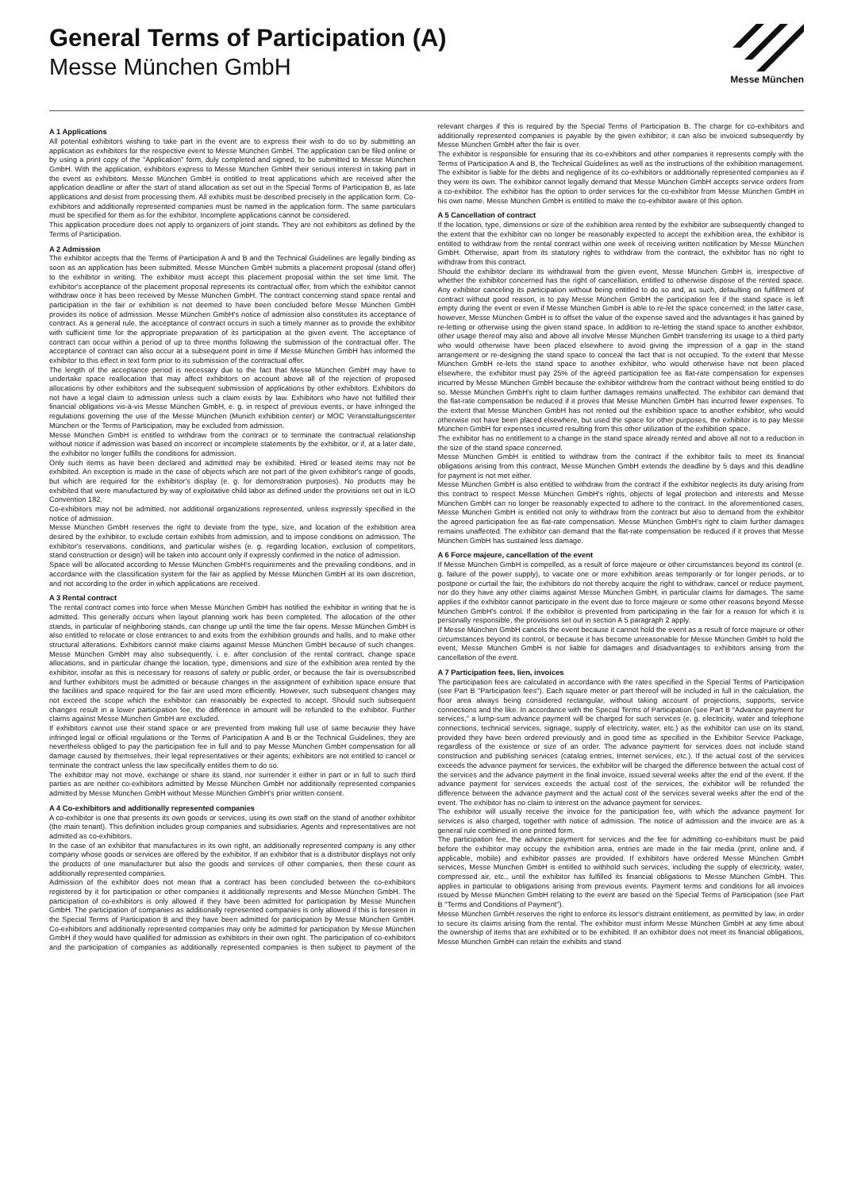General Terms of Participation (A)
Messe München GmbH
Messe München
A 1 Applications
All potential exhibitors wishing to take part in the event are to express their wish to do so by submitting an application as exhibitors for the respective event to Messe München GmbH. The application can be filed online or by using a print copy of the "Application" form, duly completed and signed, to be submitted to Messe München GmbH. With the application, exhibitors express to Messe München GmbH their serious interest in taking part in the event as exhibitors. Messe München GmbH is entitled to treat applications which are received after the application deadline or after the start of stand allocation as set out in the Special Terms of Participation B, as late applications and desist from processing them. All exhibits must be described precisely in the application form. Co-exhibitors and additionally represented companies must be named in the application form. The same particulars must be specified for them as for the exhibitor. Incomplete applications cannot be considered.
This application procedure does not apply to organizers of joint stands. They are not exhibitors as defined by the Terms of Participation.
A 2 Admission
The exhibitor accepts that the Terms of Participation A and B and the Technical Guidelines are legally binding as soon as an application has been submitted. Messe München GmbH submits a placement proposal (stand offer) to the exhibitor in writing. The exhibitor must accept this placement proposal within the set time limit. The exhibitor's acceptance of the placement proposal represents its contractual offer, from which the exhibitor cannot withdraw once it has been received by Messe München GmbH. The contract concerning stand space rental and participation in the fair or exhibition is not deemed to have been concluded before Messe München GmbH provides its notice of admission. Messe München GmbH's notice of admission also constitutes its acceptance of contract. As a general rule, the acceptance of contract occurs in such a timely manner as to provide the exhibitor with sufficient time for the appropriate preparation of its participation at the given event. The acceptance of contract can occur within a period of up to three months following the submission of the contractual offer. The acceptance of contract can also occur at a subsequent point in time if Messe München GmbH has informed the exhibitor to this effect in text form prior to its submission of the contractual offer.
The length of the acceptance period is necessary due to the fact that Messe München GmbH may have to undertake space reallocation that may affect exhibitors on account above all of the rejection of proposed allocations by other exhibitors and the subsequent submission of applications by other exhibitors. Exhibitors do not have a legal claim to admission unless such a claim exists by law. Exhibitors who have not fulfilled their financial obligations vis-à-vis Messe München GmbH, e. g. in respect of previous events, or have infringed the regulations governing the use of the Messe München (Munich exhibition center) or MOC Veranstaltungscenter München or the Terms of Participation, may be excluded from admission.
Messe München GmbH is entitled to withdraw from the contract or to terminate the contractual relationship without notice if admission was based on incorrect or incomplete statements by the exhibitor, or if, at a later date, the exhibitor no longer fulfills the conditions for admission.
Only such items as have been declared and admitted may be exhibited. Hired or leased items may not be exhibited. An exception is made in the case of objects which are not part of the given exhibitor's range of goods, but which are required for the exhibitor's display (e. g. for demonstration purposes). No products may be exhibited that were manufactured by way of exploitative child labor as defined under the provisions set out in ILO Convention 182.
Co-exhibitors may not be admitted, nor additional organizations represented, unless expressly specified in the notice of admission.
Messe München GmbH reserves the right to deviate from the type, size, and location of the exhibition area desired by the exhibitor, to exclude certain exhibits from admission, and to impose conditions on admission. The exhibitor's reservations, conditions, and particular wishes (e. g. regarding location, exclusion of competitors, stand construction or design) will be taken into account only if expressly confirmed in the notice of admission.
Space will be allocated according to Messe München GmbH's requirements and the prevailing conditions, and in accordance with the classification system for the fair as applied by Messe München GmbH at its own discretion, and not according to the order in which applications are received.
A 3 Rental contract
The rental contract comes into force when Messe München GmbH has notified the exhibitor in writing that he is admitted. This generally occurs when layout planning work has been completed. The allocation of the other stands, in particular of neighboring stands, can change up until the time the fair opens. Messe München GmbH is also entitled to relocate or close entrances to and exits from the exhibition grounds and halls, and to make other structural alterations. Exhibitors cannot make claims against Messe München GmbH because of such changes. Messe München GmbH may also subsequently, i. e. after conclusion of the rental contract, change space allocations, and in particular change the location, type, dimensions and size of the exhibition area rented by the exhibitor, insofar as this is necessary for reasons of safety or public order, or because the fair is oversubscribed and further exhibitors must be admitted or because changes in the assignment of exhibition space ensure that the facilities and space required for the fair are used more efficiently. However, such subsequent changes may not exceed the scope which the exhibitor can reasonably be expected to accept. Should such subsequent changes result in a lower participation fee, the difference in amount will be refunded to the exhibitor. Further claims against Messe München GmbH are excluded.
If exhibitors cannot use their stand space or are prevented from making full use of same because they have infringed legal or official regulations or the Terms of Participation A and B or the Technical Guidelines, they are nevertheless obliged to pay the participation fee in full and to pay Messe München GmbH compensation for all damage caused by themselves, their legal representatives or their agents; exhibitors are not entitled to cancel or terminate the contract unless the law specifically entitles them to do so.
The exhibitor may not move, exchange or share its stand, nor surrender it either in part or in full to such third parties as are neither co-exhibitors admitted by Messe München GmbH nor additionally represented companies admitted by Messe München GmbH without Messe München GmbH's prior written consent.
A 4 Co-exhibitors and additionally represented companies
A co-exhibitor is one that presents its own goods or services, using its own staff on the stand of another exhibitor (the main tenant). This definition includes group companies and subsidiaries. Agents and representatives are not admitted as co-exhibitors.
In the case of an exhibitor that manufactures in its own right, an additionally represented company is any other company whose goods or services are offered by the exhibitor. If an exhibitor that is a distributor displays not only the products of one manufacturer but also the goods and services of other companies, then these count as additionally represented companies.
Admission of the exhibitor does not mean that a contract has been concluded between the co-exhibitors registered by it for participation or other companies it additionally represents and Messe München GmbH. The participation of co-exhibitors is only allowed if they have been admitted for participation by Messe München GmbH. The participation of companies as additionally represented companies is only allowed if this is foreseen in the Special Terms of Participation B and they have been admitted for participation by Messe München GmbH. Co-exhibitors and additionally represented companies may only be admitted for participation by Messe München GmbH if they would have qualified for admission as exhibitors in their own right. The participation of co-exhibitors and the participation of companies as additionally represented companies is then subject to payment of the relevant charges if this is required by the Special Terms of Participation B. The charge for co-exhibitors and additionally represented companies is payable by the given exhibitor; it can also be invoiced subsequently by Messe München GmbH after the fair is over.
The exhibitor is responsible for ensuring that its co-exhibitors and other companies it represents comply with the Terms of Participation A and B, the Technical Guidelines as well as the instructions of the exhibition management. The exhibitor is liable for the debts and negligence of its co-exhibitors or additionally represented companies as if they were its own. The exhibitor cannot legally demand that Messe München GmbH accepts service orders from a co-exhibitor. The exhibitor has the option to order services for the co-exhibitor from Messe München GmbH in his own name. Messe München GmbH is entitled to make the co-exhibitor aware of this option.
A 5 Cancellation of contract
If the location, type, dimensions or size of the exhibition area rented by the exhibitor are subsequently changed to the extent that the exhibitor can no longer be reasonably expected to accept the exhibition area, the exhibitor is entitled to withdraw from the rental contract within one week of receiving written notification by Messe München GmbH. Otherwise, apart from its statutory rights to withdraw from the contract, the exhibitor has no right to withdraw from this contract.
Should the exhibitor declare its withdrawal from the given event, Messe München GmbH is, irrespective of whether the exhibitor concerned has the right of cancellation, entitled to otherwise dispose of the rented space. Any exhibitor canceling its participation without being entitled to do so and, as such, defaulting on fulfillment of contract without good reason, is to pay Messe München GmbH the participation fee if the stand space is left empty during the event or even if Messe München GmbH is able to re-let the space concerned; in the latter case, however, Messe München GmbH is to offset the value of the expense saved and the advantages it has gained by re-letting or otherwise using the given stand space. In addition to re-letting the stand space to another exhibitor, other usage thereof may also and above all involve Messe München GmbH transferring its usage to a third party who would otherwise have been placed elsewhere to avoid giving the impression of a gap in the stand arrangement or re-designing the stand space to conceal the fact that is not occupied. To the extent that Messe München GmbH re-lets the stand space to another exhibitor, who would otherwise have not been placed elsewhere, the exhibitor must pay 25% of the agreed participation fee as flat-rate compensation for expenses incurred by Messe München GmbH because the exhibitor withdrew from the contract without being entitled to do so. Messe München GmbH's right to claim further damages remains unaffected. The exhibitor can demand that the flat-rate compensation be reduced if it proves that Messe München GmbH has incurred fewer expenses. To the extent that Messe München GmbH has not rented out the exhibition space to another exhibitor, who would otherwise not have been placed elsewhere, but used the space for other purposes, the exhibitor is to pay Messe München GmbH for expenses incurred resulting from this other utilization of the exhibition space.
The exhibitor has no entitlement to a change in the stand space already rented and above all not to a reduction in the size of the stand space concerned.
Messe München GmbH is entitled to withdraw from the contract if the exhibitor fails to meet its financial obligations arising from this contract, Messe München GmbH extends the deadline by 5 days and this deadline for payment is not met either.
Messe München GmbH is also entitled to withdraw from the contract if the exhibitor neglects its duty arising from this contract to respect Messe München GmbH's rights, objects of legal protection and interests and Messe München GmbH can no longer be reasonably expected to adhere to the contract. In the aforementioned cases, Messe München GmbH is entitled not only to withdraw from the contract but also to demand from the exhibitor the agreed participation fee as flat-rate compensation. Messe München GmbH's right to claim further damages remains unaffected. The exhibitor can demand that the flat-rate compensation be reduced if it proves that Messe München GmbH has sustained less damage.
A 6 Force majeure, cancellation of the event
If Messe München GmbH is compelled, as a result of force majeure or other circumstances beyond its control (e. g. failure of the power supply), to vacate one or more exhibition areas temporarily or for longer periods, or to postpone or curtail the fair, the exhibitors do not thereby acquire the right to withdraw, cancel or reduce payment, nor do they have any other claims against Messe München GmbH, in particular claims for damages. The same applies if the exhibitor cannot participate in the event due to force majeure or some other reasons beyond Messe München GmbH's control. If the exhibitor is prevented from participating in the fair for a reason for which it is personally responsible, the provisions set out in section A 5 paragraph 2 apply.
If Messe München GmbH cancels the event because it cannot hold the event as a result of force majeure or other circumstances beyond its control, or because it has become unreasonable for Messe München GmbH to hold the event, Messe München GmbH is not liable for damages and disadvantages to exhibitors arising from the cancellation of the event.
A 7 Participation fees, lien, invoices
The participation fees are calculated in accordance with the rates specified in the Special Terms of Participation (see Part B "Participation fees"). Each square meter or part thereof will be included in full in the calculation, the floor area always being considered rectangular, without taking account of projections, supports, service connections and the like. In accordance with the Special Terms of Participation (see Part B "Advance payment for services," a lump-sum advance payment will be charged for such services (e. g. electricity, water and telephone connections, technical services, signage, supply of electricity, water, etc.) as the exhibitor can use on its stand, provided they have been ordered previously and in good time as specified in the Exhibitor Service Package, regardless of the existence or size of an order. The advance payment for services does not include stand construction and publishing services (catalog entries, Internet services, etc.). If the actual cost of the services exceeds the advance payment for services, the exhibitor will be charged the difference between the actual cost of the services and the advance payment in the final invoice, issued several weeks after the end of the event. If the advance payment for services exceeds the actual cost of the services, the exhibitor will be refunded the difference between the advance payment and the actual cost of the services several weeks after the end of the event. The exhibitor has no claim to interest on the advance payment for services.
The exhibitor will usually receive the invoice for the participation fee, with which the advance payment for services is also charged, together with notice of admission. The notice of admission and the invoice are as a general rule combined in one printed form.
The participation fee, the advance payment for services and the fee for admitting co-exhibitors must be paid before the exhibitor may occupy the exhibition area, entries are made in the fair media (print, online and, if applicable, mobile) and exhibitor passes are provided. If exhibitors have ordered Messe München GmbH services, Messe München GmbH is entitled to withhold such services, including the supply of electricity, water, compressed air, etc., until the exhibitor has fulfilled its financial obligations to Messe München GmbH. This applies in particular to obligations arising from previous events. Payment terms and conditions for all invoices issued by Messe München GmbH relating to the event are based on the Special Terms of Participation (see Part B "Terms and Conditions of Payment").
Messe München GmbH reserves the right to enforce its lessor's distraint entitlement, as permitted by law, in order to secure its claims arising from the rental. The exhibitor must inform Messe München GmbH at any time about the ownership of items that are exhibited or to be exhibited. If an exhibitor does not meet its financial obligations, Messe München GmbH can retain the exhibits and stand